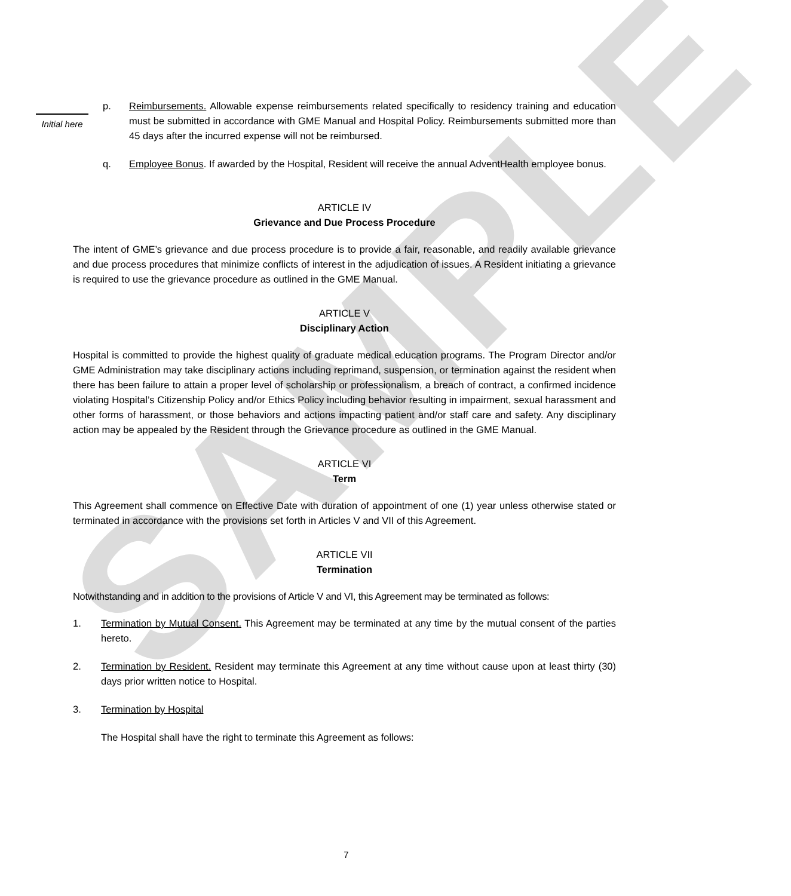SAMPLE
Initial here
p. Reimbursements. Allowable expense reimbursements related specifically to residency training and education must be submitted in accordance with GME Manual and Hospital Policy. Reimbursements submitted more than 45 days after the incurred expense will not be reimbursed.
q. Employee Bonus. If awarded by the Hospital, Resident will receive the annual AdventHealth employee bonus.
ARTICLE IV
Grievance and Due Process Procedure
The intent of GME’s grievance and due process procedure is to provide a fair, reasonable, and readily available grievance and due process procedures that minimize conflicts of interest in the adjudication of issues. A Resident initiating a grievance is required to use the grievance procedure as outlined in the GME Manual.
ARTICLE V
Disciplinary Action
Hospital is committed to provide the highest quality of graduate medical education programs. The Program Director and/or GME Administration may take disciplinary actions including reprimand, suspension, or termination against the resident when there has been failure to attain a proper level of scholarship or professionalism, a breach of contract, a confirmed incidence violating Hospital’s Citizenship Policy and/or Ethics Policy including behavior resulting in impairment, sexual harassment and other forms of harassment, or those behaviors and actions impacting patient and/or staff care and safety. Any disciplinary action may be appealed by the Resident through the Grievance procedure as outlined in the GME Manual.
ARTICLE VI
Term
This Agreement shall commence on Effective Date with duration of appointment of one (1) year unless otherwise stated or terminated in accordance with the provisions set forth in Articles V and VII of this Agreement.
ARTICLE VII
Termination
Notwithstanding and in addition to the provisions of Article V and VI, this Agreement may be terminated as follows:
1. Termination by Mutual Consent. This Agreement may be terminated at any time by the mutual consent of the parties hereto.
2. Termination by Resident. Resident may terminate this Agreement at any time without cause upon at least thirty (30) days prior written notice to Hospital.
3. Termination by Hospital
The Hospital shall have the right to terminate this Agreement as follows:
7